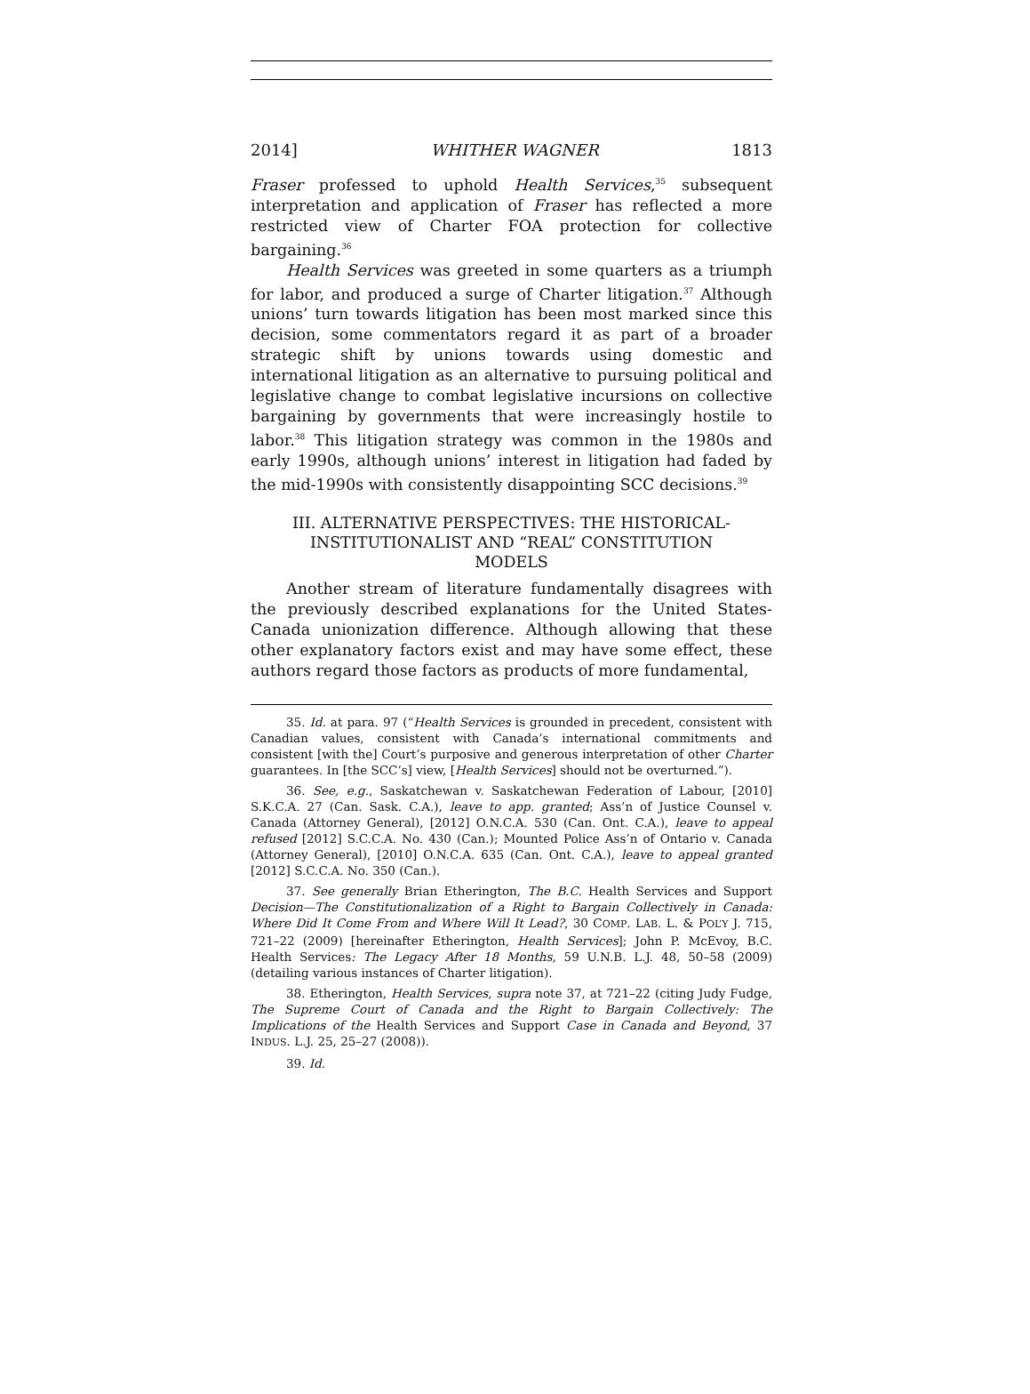2014] WHITHER WAGNER 1813
Fraser professed to uphold Health Services,<sup>35</sup> subsequent interpretation and application of Fraser has reflected a more restricted view of Charter FOA protection for collective bargaining.<sup>36</sup>
Health Services was greeted in some quarters as a triumph for labor, and produced a surge of Charter litigation.<sup>37</sup> Although unions’ turn towards litigation has been most marked since this decision, some commentators regard it as part of a broader strategic shift by unions towards using domestic and international litigation as an alternative to pursuing political and legislative change to combat legislative incursions on collective bargaining by governments that were increasingly hostile to labor.<sup>38</sup> This litigation strategy was common in the 1980s and early 1990s, although unions’ interest in litigation had faded by the mid-1990s with consistently disappointing SCC decisions.<sup>39</sup>
III. ALTERNATIVE PERSPECTIVES: THE HISTORICAL-
INSTITUTIONALIST AND “REAL” CONSTITUTION
MODELS
Another stream of literature fundamentally disagrees with the previously described explanations for the United States-Canada unionization difference. Although allowing that these other explanatory factors exist and may have some effect, these authors regard those factors as products of more fundamental,
35. Id. at para. 97 (“Health Services is grounded in precedent, consistent with Canadian values, consistent with Canada’s international commitments and consistent [with the] Court’s purposive and generous interpretation of other Charter guarantees. In [the SCC’s] view, [Health Services] should not be overturned.”).
36. See, e.g., Saskatchewan v. Saskatchewan Federation of Labour, [2010] S.K.C.A. 27 (Can. Sask. C.A.), leave to app. granted; Ass’n of Justice Counsel v. Canada (Attorney General), [2012] O.N.C.A. 530 (Can. Ont. C.A.), leave to appeal refused [2012] S.C.C.A. No. 430 (Can.); Mounted Police Ass’n of Ontario v. Canada (Attorney General), [2010] O.N.C.A. 635 (Can. Ont. C.A.), leave to appeal granted [2012] S.C.C.A. No. 350 (Can.).
37. See generally Brian Etherington, The B.C. Health Services and Support Decision—The Constitutionalization of a Right to Bargain Collectively in Canada: Where Did It Come From and Where Will It Lead?, 30 COMP. LAB. L. & POL’Y J. 715, 721–22 (2009) [hereinafter Etherington, Health Services]; John P. McEvoy, B.C. Health Services: The Legacy After 18 Months, 59 U.N.B. L.J. 48, 50–58 (2009) (detailing various instances of Charter litigation).
38. Etherington, Health Services, supra note 37, at 721–22 (citing Judy Fudge, The Supreme Court of Canada and the Right to Bargain Collectively: The Implications of the Health Services and Support Case in Canada and Beyond, 37 INDUS. L.J. 25, 25–27 (2008)).
39. Id.